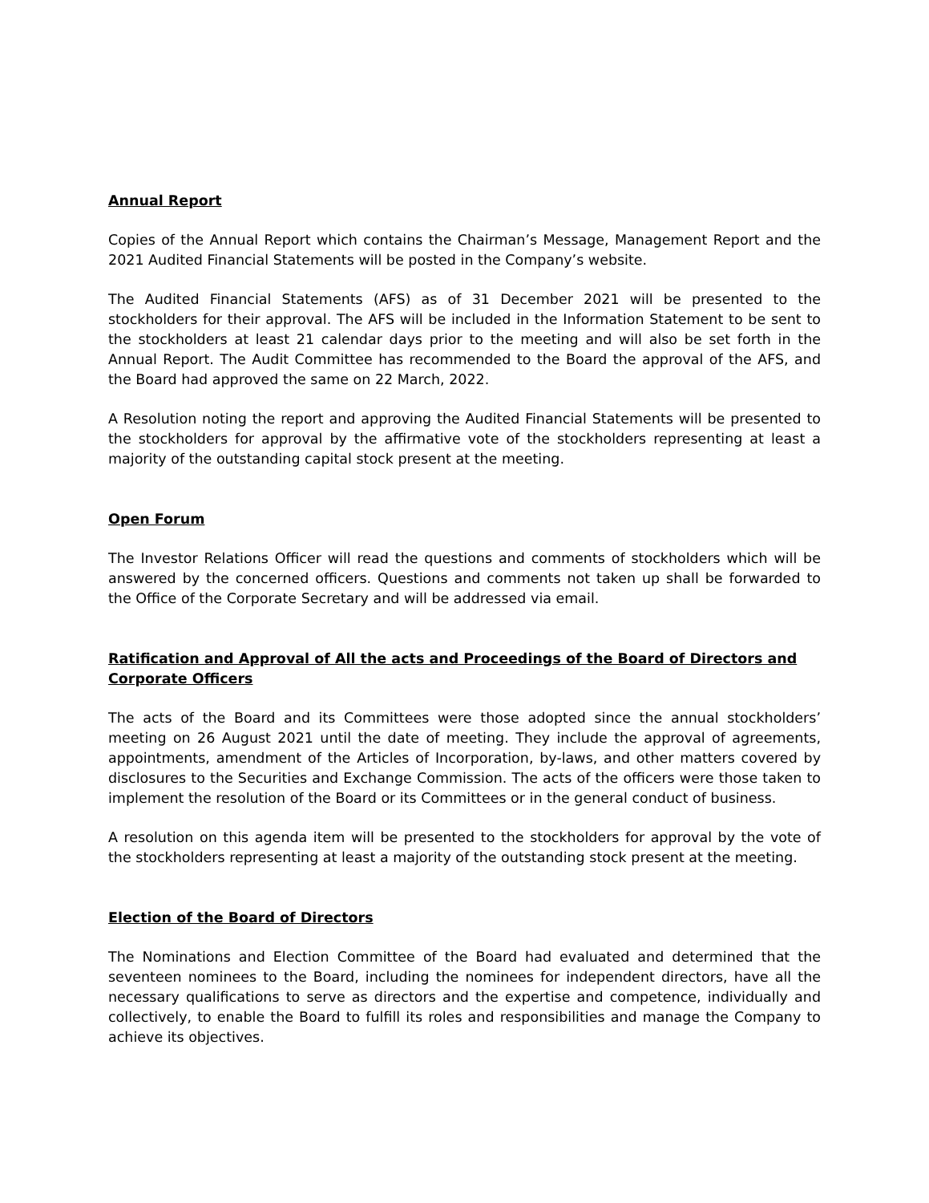Annual Report
Copies of the Annual Report which contains the Chairman’s Message, Management Report and the 2021 Audited Financial Statements will be posted in the Company’s website.
The Audited Financial Statements (AFS) as of 31 December 2021 will be presented to the stockholders for their approval. The AFS will be included in the Information Statement to be sent to the stockholders at least 21 calendar days prior to the meeting and will also be set forth in the Annual Report. The Audit Committee has recommended to the Board the approval of the AFS, and the Board had approved the same on 22 March, 2022.
A Resolution noting the report and approving the Audited Financial Statements will be presented to the stockholders for approval by the affirmative vote of the stockholders representing at least a majority of the outstanding capital stock present at the meeting.
Open Forum
The Investor Relations Officer will read the questions and comments of stockholders which will be answered by the concerned officers. Questions and comments not taken up shall be forwarded to the Office of the Corporate Secretary and will be addressed via email.
Ratification and Approval of All the acts and Proceedings of the Board of Directors and Corporate Officers
The acts of the Board and its Committees were those adopted since the annual stockholders’ meeting on 26 August 2021 until the date of meeting. They include the approval of agreements, appointments, amendment of the Articles of Incorporation, by-laws, and other matters covered by disclosures to the Securities and Exchange Commission. The acts of the officers were those taken to implement the resolution of the Board or its Committees or in the general conduct of business.
A resolution on this agenda item will be presented to the stockholders for approval by the vote of the stockholders representing at least a majority of the outstanding stock present at the meeting.
Election of the Board of Directors
The Nominations and Election Committee of the Board had evaluated and determined that the seventeen nominees to the Board, including the nominees for independent directors, have all the necessary qualifications to serve as directors and the expertise and competence, individually and collectively, to enable the Board to fulfill its roles and responsibilities and manage the Company to achieve its objectives.